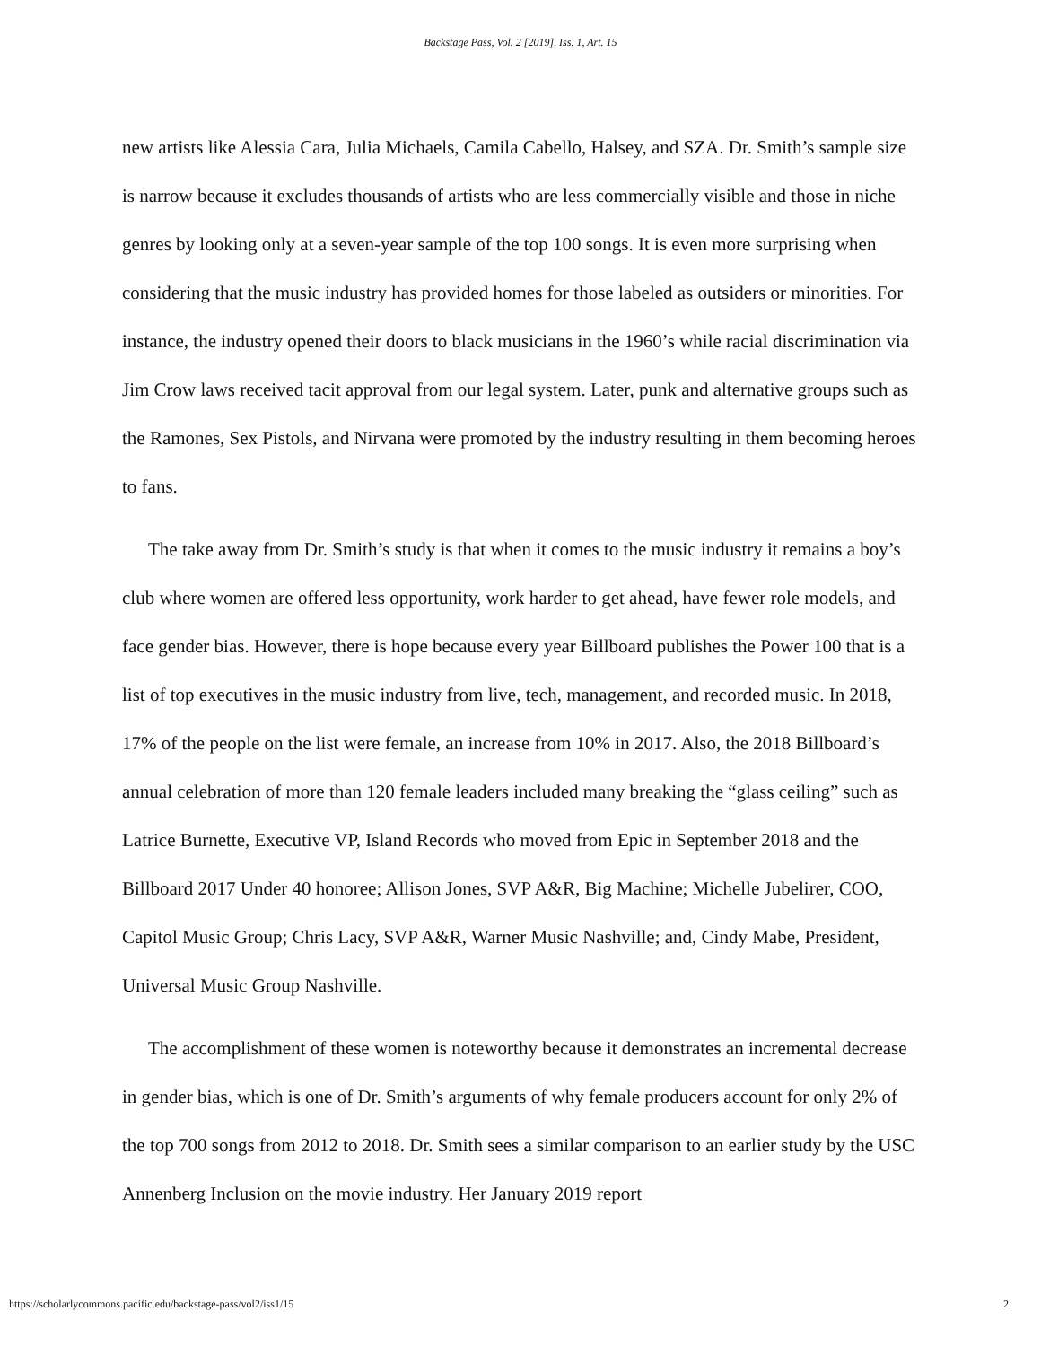Backstage Pass, Vol. 2 [2019], Iss. 1, Art. 15
new artists like Alessia Cara, Julia Michaels, Camila Cabello, Halsey, and SZA. Dr. Smith’s sample size is narrow because it excludes thousands of artists who are less commercially visible and those in niche genres by looking only at a seven-year sample of the top 100 songs. It is even more surprising when considering that the music industry has provided homes for those labeled as outsiders or minorities. For instance, the industry opened their doors to black musicians in the 1960’s while racial discrimination via Jim Crow laws received tacit approval from our legal system. Later, punk and alternative groups such as the Ramones, Sex Pistols, and Nirvana were promoted by the industry resulting in them becoming heroes to fans.
The take away from Dr. Smith’s study is that when it comes to the music industry it remains a boy’s club where women are offered less opportunity, work harder to get ahead, have fewer role models, and face gender bias. However, there is hope because every year Billboard publishes the Power 100 that is a list of top executives in the music industry from live, tech, management, and recorded music. In 2018, 17% of the people on the list were female, an increase from 10% in 2017. Also, the 2018 Billboard’s annual celebration of more than 120 female leaders included many breaking the “glass ceiling” such as Latrice Burnette, Executive VP, Island Records who moved from Epic in September 2018 and the Billboard 2017 Under 40 honoree; Allison Jones, SVP A&R, Big Machine; Michelle Jubelirer, COO, Capitol Music Group; Chris Lacy, SVP A&R, Warner Music Nashville; and, Cindy Mabe, President, Universal Music Group Nashville.
The accomplishment of these women is noteworthy because it demonstrates an incremental decrease in gender bias, which is one of Dr. Smith’s arguments of why female producers account for only 2% of the top 700 songs from 2012 to 2018. Dr. Smith sees a similar comparison to an earlier study by the USC Annenberg Inclusion on the movie industry. Her January 2019 report
https://scholarlycommons.pacific.edu/backstage-pass/vol2/iss1/15 2